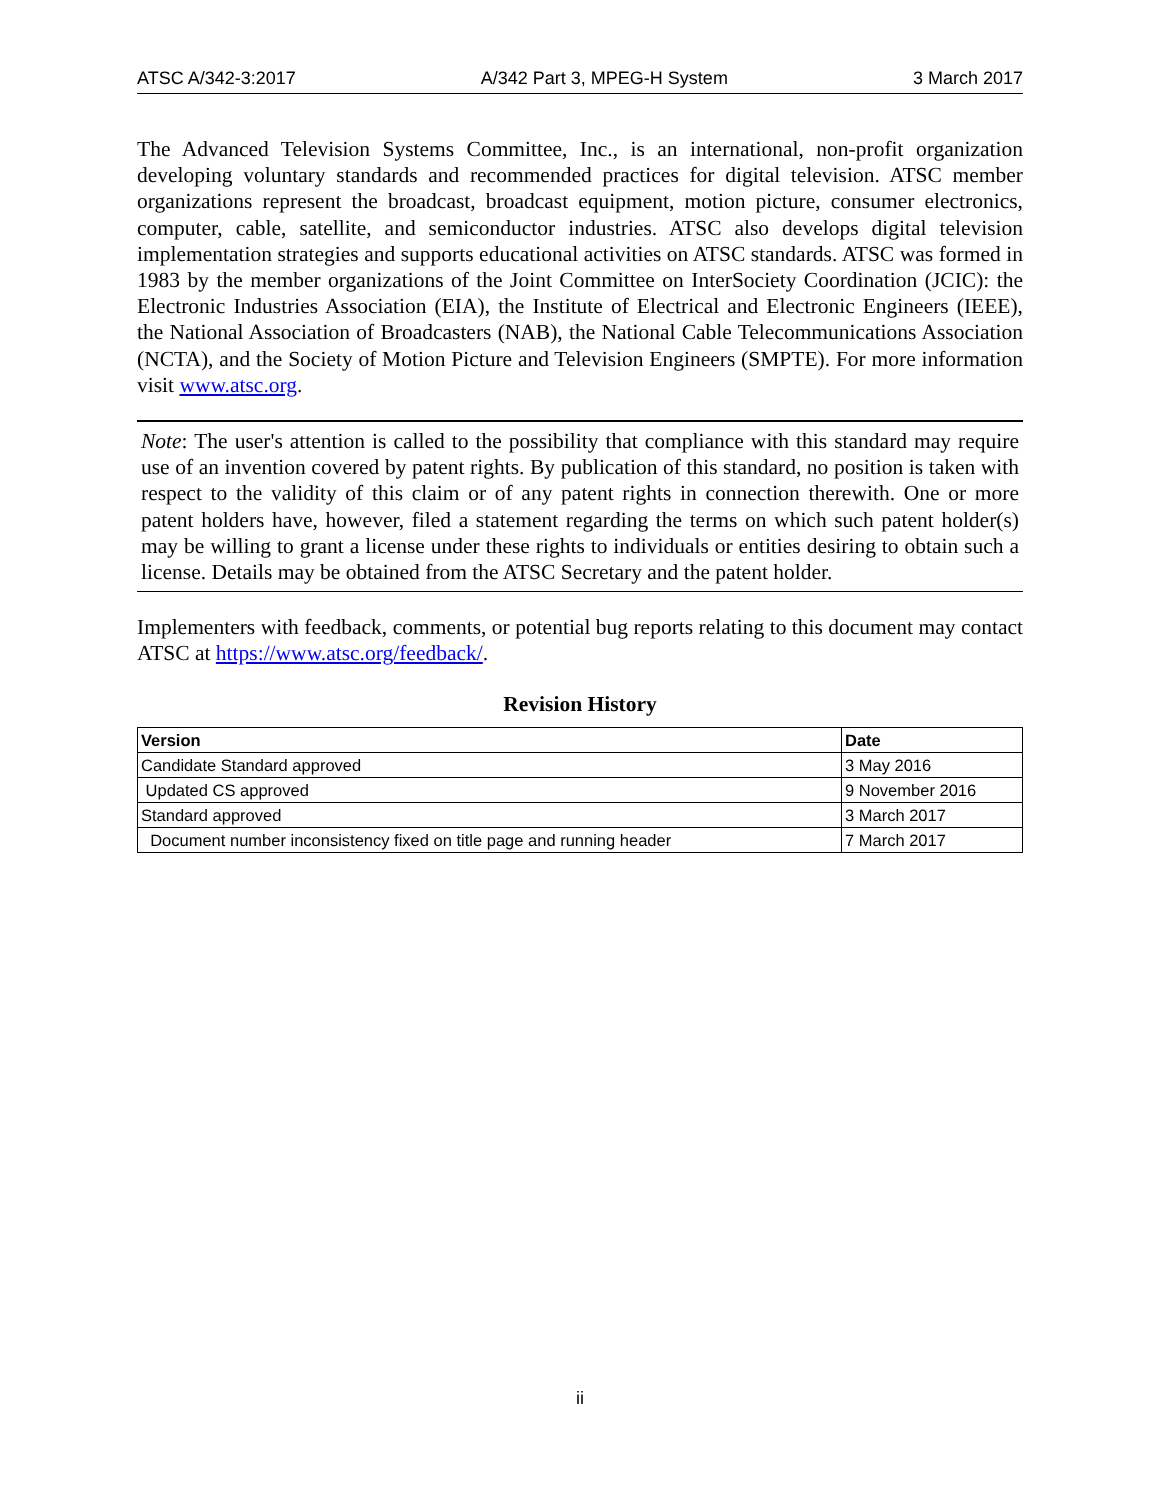ATSC A/342-3:2017 A/342 Part 3, MPEG-H System 3 March 2017
The Advanced Television Systems Committee, Inc., is an international, non-profit organization developing voluntary standards and recommended practices for digital television. ATSC member organizations represent the broadcast, broadcast equipment, motion picture, consumer electronics, computer, cable, satellite, and semiconductor industries. ATSC also develops digital television implementation strategies and supports educational activities on ATSC standards. ATSC was formed in 1983 by the member organizations of the Joint Committee on InterSociety Coordination (JCIC): the Electronic Industries Association (EIA), the Institute of Electrical and Electronic Engineers (IEEE), the National Association of Broadcasters (NAB), the National Cable Telecommunications Association (NCTA), and the Society of Motion Picture and Television Engineers (SMPTE). For more information visit www.atsc.org.
Note: The user's attention is called to the possibility that compliance with this standard may require use of an invention covered by patent rights. By publication of this standard, no position is taken with respect to the validity of this claim or of any patent rights in connection therewith. One or more patent holders have, however, filed a statement regarding the terms on which such patent holder(s) may be willing to grant a license under these rights to individuals or entities desiring to obtain such a license. Details may be obtained from the ATSC Secretary and the patent holder.
Implementers with feedback, comments, or potential bug reports relating to this document may contact ATSC at https://www.atsc.org/feedback/.
Revision History
| Version | Date |
| --- | --- |
| Candidate Standard approved | 3 May 2016 |
| Updated CS approved | 9 November 2016 |
| Standard approved | 3 March 2017 |
| Document number inconsistency fixed on title page and running header | 7 March 2017 |
ii